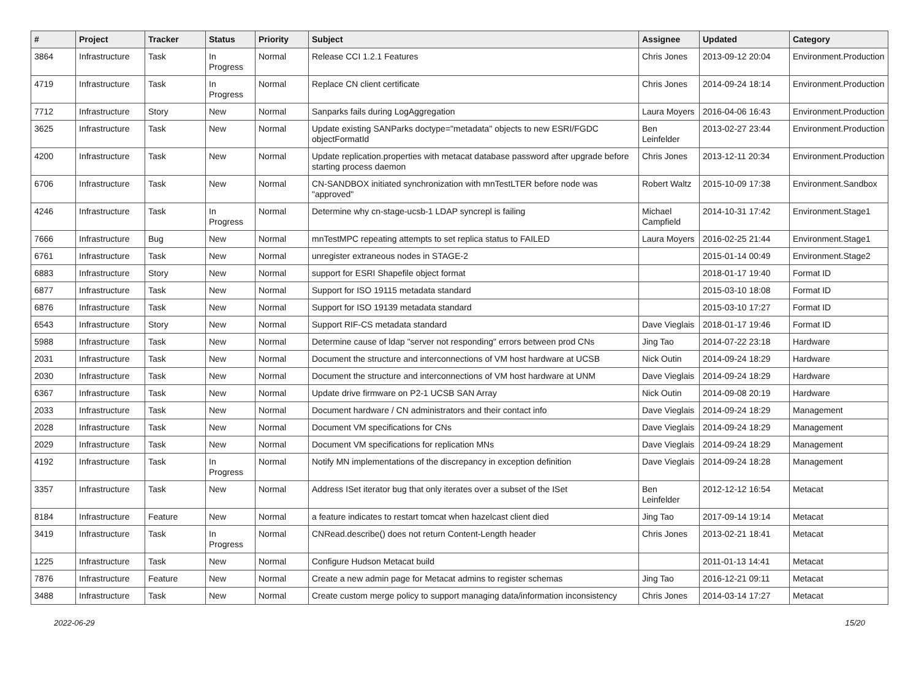| # | Project | Tracker | Status | Priority | Subject | Assignee | Updated | Category |
| --- | --- | --- | --- | --- | --- | --- | --- | --- |
| 3864 | Infrastructure | Task | In Progress | Normal | Release CCI 1.2.1 Features | Chris Jones | 2013-09-12 20:04 | Environment.Production |
| 4719 | Infrastructure | Task | In Progress | Normal | Replace CN client certificate | Chris Jones | 2014-09-24 18:14 | Environment.Production |
| 7712 | Infrastructure | Story | New | Normal | Sanparks fails during LogAggregation | Laura Moyers | 2016-04-06 16:43 | Environment.Production |
| 3625 | Infrastructure | Task | New | Normal | Update existing SANParks doctype="metadata" objects to new ESRI/FGDC objectFormatId | Ben Leinfelder | 2013-02-27 23:44 | Environment.Production |
| 4200 | Infrastructure | Task | New | Normal | Update replication.properties with metacat database password after upgrade before starting process daemon | Chris Jones | 2013-12-11 20:34 | Environment.Production |
| 6706 | Infrastructure | Task | New | Normal | CN-SANDBOX initiated synchronization with mnTestLTER before node was "approved" | Robert Waltz | 2015-10-09 17:38 | Environment.Sandbox |
| 4246 | Infrastructure | Task | In Progress | Normal | Determine why cn-stage-ucsb-1 LDAP syncrepl is failing | Michael Campfield | 2014-10-31 17:42 | Environment.Stage1 |
| 7666 | Infrastructure | Bug | New | Normal | mnTestMPC repeating attempts to set replica status to FAILED | Laura Moyers | 2016-02-25 21:44 | Environment.Stage1 |
| 6761 | Infrastructure | Task | New | Normal | unregister extraneous nodes in STAGE-2 | | 2015-01-14 00:49 | Environment.Stage2 |
| 6883 | Infrastructure | Story | New | Normal | support for ESRI Shapefile object format | | 2018-01-17 19:40 | Format ID |
| 6877 | Infrastructure | Task | New | Normal | Support for ISO 19115 metadata standard | | 2015-03-10 18:08 | Format ID |
| 6876 | Infrastructure | Task | New | Normal | Support for ISO 19139 metadata standard | | 2015-03-10 17:27 | Format ID |
| 6543 | Infrastructure | Story | New | Normal | Support RIF-CS metadata standard | Dave Vieglais | 2018-01-17 19:46 | Format ID |
| 5988 | Infrastructure | Task | New | Normal | Determine cause of ldap "server not responding" errors between prod CNs | Jing Tao | 2014-07-22 23:18 | Hardware |
| 2031 | Infrastructure | Task | New | Normal | Document the structure and interconnections of VM host hardware at UCSB | Nick Outin | 2014-09-24 18:29 | Hardware |
| 2030 | Infrastructure | Task | New | Normal | Document the structure and interconnections of VM host hardware at UNM | Dave Vieglais | 2014-09-24 18:29 | Hardware |
| 6367 | Infrastructure | Task | New | Normal | Update drive firmware on P2-1 UCSB SAN Array | Nick Outin | 2014-09-08 20:19 | Hardware |
| 2033 | Infrastructure | Task | New | Normal | Document hardware / CN administrators and their contact info | Dave Vieglais | 2014-09-24 18:29 | Management |
| 2028 | Infrastructure | Task | New | Normal | Document VM specifications for CNs | Dave Vieglais | 2014-09-24 18:29 | Management |
| 2029 | Infrastructure | Task | New | Normal | Document VM specifications for replication MNs | Dave Vieglais | 2014-09-24 18:29 | Management |
| 4192 | Infrastructure | Task | In Progress | Normal | Notify MN implementations of the discrepancy in exception definition | Dave Vieglais | 2014-09-24 18:28 | Management |
| 3357 | Infrastructure | Task | New | Normal | Address ISet iterator bug that only iterates over a subset of the ISet | Ben Leinfelder | 2012-12-12 16:54 | Metacat |
| 8184 | Infrastructure | Feature | New | Normal | a feature indicates to restart tomcat when hazelcast client died | Jing Tao | 2017-09-14 19:14 | Metacat |
| 3419 | Infrastructure | Task | In Progress | Normal | CNRead.describe() does not return Content-Length header | Chris Jones | 2013-02-21 18:41 | Metacat |
| 1225 | Infrastructure | Task | New | Normal | Configure Hudson Metacat build | | 2011-01-13 14:41 | Metacat |
| 7876 | Infrastructure | Feature | New | Normal | Create a new admin page for Metacat admins to register schemas | Jing Tao | 2016-12-21 09:11 | Metacat |
| 3488 | Infrastructure | Task | New | Normal | Create custom merge policy to support managing data/information inconsistency | Chris Jones | 2014-03-14 17:27 | Metacat |
2022-06-29 15/20